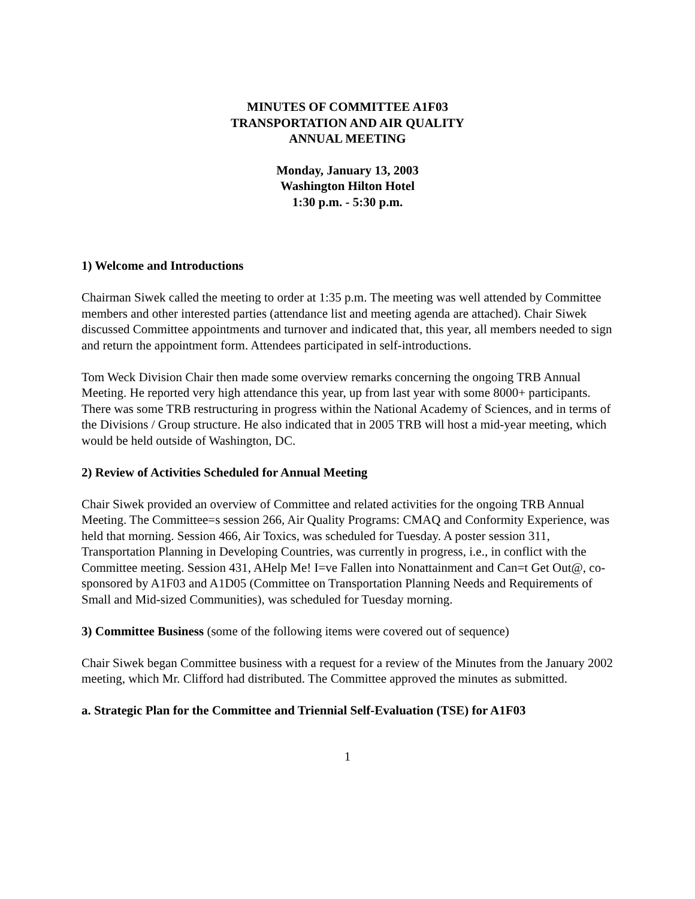MINUTES OF COMMITTEE A1F03
TRANSPORTATION AND AIR QUALITY
ANNUAL MEETING
Monday, January 13, 2003
Washington Hilton Hotel
1:30 p.m. - 5:30 p.m.
1) Welcome and Introductions
Chairman Siwek called the meeting to order at 1:35 p.m. The meeting was well attended by Committee members and other interested parties (attendance list and meeting agenda are attached). Chair Siwek discussed Committee appointments and turnover and indicated that, this year, all members needed to sign and return the appointment form. Attendees participated in self-introductions.
Tom Weck Division Chair then made some overview remarks concerning the ongoing TRB Annual Meeting. He reported very high attendance this year, up from last year with some 8000+ participants. There was some TRB restructuring in progress within the National Academy of Sciences, and in terms of the Divisions / Group structure. He also indicated that in 2005 TRB will host a mid-year meeting, which would be held outside of Washington, DC.
2) Review of Activities Scheduled for Annual Meeting
Chair Siwek provided an overview of Committee and related activities for the ongoing TRB Annual Meeting. The Committee=s session 266, Air Quality Programs: CMAQ and Conformity Experience, was held that morning. Session 466, Air Toxics, was scheduled for Tuesday. A poster session 311, Transportation Planning in Developing Countries, was currently in progress, i.e., in conflict with the Committee meeting. Session 431, AHelp Me! I=ve Fallen into Nonattainment and Can=t Get Out@, co-sponsored by A1F03 and A1D05 (Committee on Transportation Planning Needs and Requirements of Small and Mid-sized Communities), was scheduled for Tuesday morning.
3) Committee Business (some of the following items were covered out of sequence)
Chair Siwek began Committee business with a request for a review of the Minutes from the January 2002 meeting, which Mr. Clifford had distributed. The Committee approved the minutes as submitted.
a. Strategic Plan for the Committee and Triennial Self-Evaluation (TSE) for A1F03
1